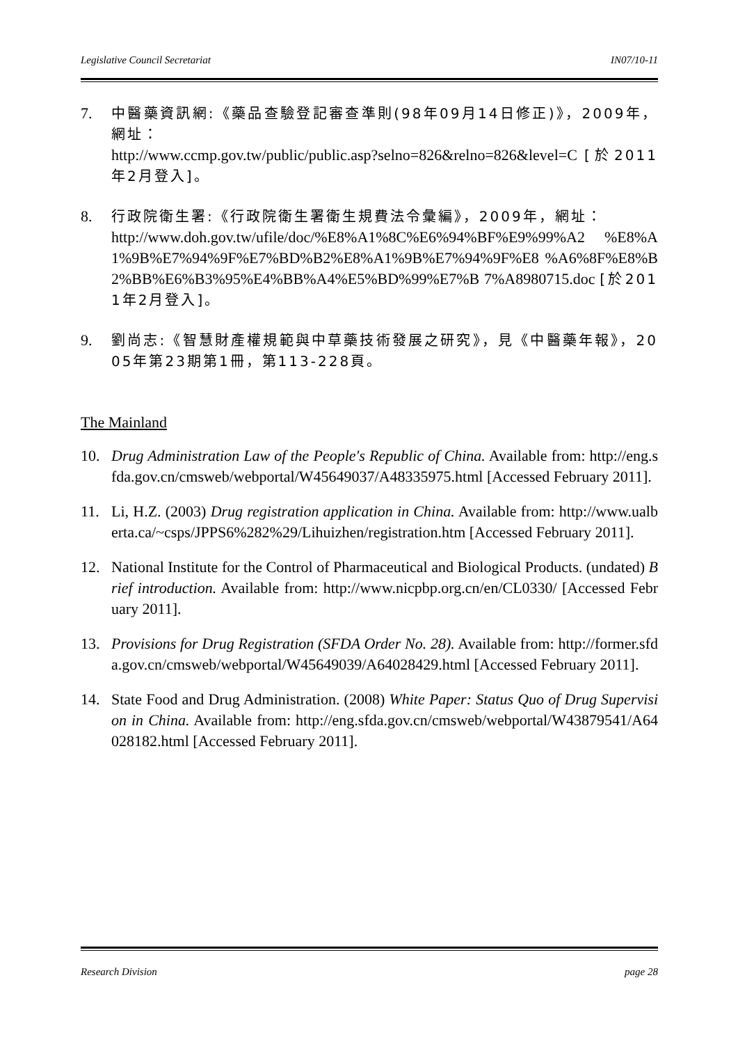Legislative Council Secretariat IN07/10-11
7. 中醫藥資訊網:《藥品查驗登記審查準則(98年09月14日修正)》，2009年，網址：
http://www.ccmp.gov.tw/public/public.asp?selno=826&relno=826&level=C [於2011年2月登入]。
8. 行政院衛生署:《行政院衛生署衛生規費法令彙編》，2009年，網址：
http://www.doh.gov.tw/ufile/doc/%E8%A1%8C%E6%94%BF%E9%99%A2 %E8%A1%9B%E7%94%9F%E7%BD%B2%E8%A1%9B%E7%94%9F%E8 %A6%8F%E8%B2%BB%E6%B3%95%E4%BB%A4%E5%BD%99%E7%B 7%A8980715.doc [於2011年2月登入]。
9. 劉尚志:《智慧財產權規範與中草藥技術發展之研究》，見《中醫藥年報》，2005年第23期第1冊，第113-228頁。
The Mainland
10. Drug Administration Law of the People's Republic of China. Available from: http://eng.sfda.gov.cn/cmsweb/webportal/W45649037/A48335975.html [Accessed February 2011].
11. Li, H.Z. (2003) Drug registration application in China. Available from: http://www.ualberta.ca/~csps/JPPS6%282%29/Lihuizhen/registration.htm [Accessed February 2011].
12. National Institute for the Control of Pharmaceutical and Biological Products. (undated) Brief introduction. Available from: http://www.nicpbp.org.cn/en/CL0330/ [Accessed February 2011].
13. Provisions for Drug Registration (SFDA Order No. 28). Available from: http://former.sfda.gov.cn/cmsweb/webportal/W45649039/A64028429.html [Accessed February 2011].
14. State Food and Drug Administration. (2008) White Paper: Status Quo of Drug Supervision in China. Available from: http://eng.sfda.gov.cn/cmsweb/webportal/W43879541/A64028182.html [Accessed February 2011].
Research Division page 28